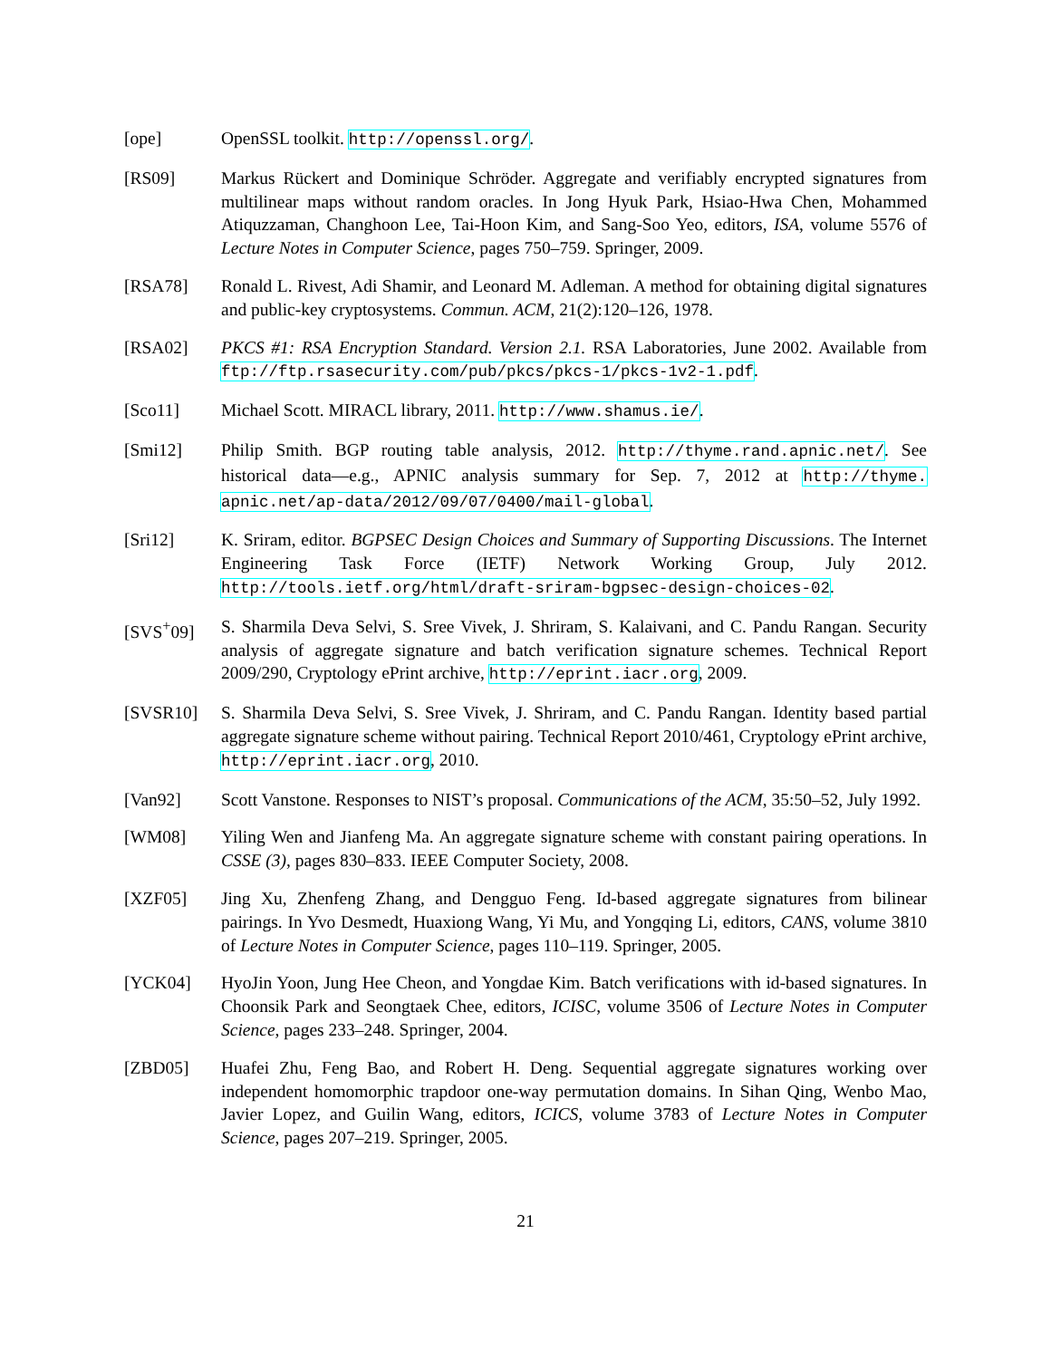[ope] OpenSSL toolkit. http://openssl.org/.
[RS09] Markus Rückert and Dominique Schröder. Aggregate and verifiably encrypted signatures from multilinear maps without random oracles. In Jong Hyuk Park, Hsiao-Hwa Chen, Mohammed Atiquzzaman, Changhoon Lee, Tai-Hoon Kim, and Sang-Soo Yeo, editors, ISA, volume 5576 of Lecture Notes in Computer Science, pages 750–759. Springer, 2009.
[RSA78] Ronald L. Rivest, Adi Shamir, and Leonard M. Adleman. A method for obtaining digital signatures and public-key cryptosystems. Commun. ACM, 21(2):120–126, 1978.
[RSA02] PKCS #1: RSA Encryption Standard. Version 2.1. RSA Laboratories, June 2002. Available from ftp://ftp.rsasecurity.com/pub/pkcs/pkcs-1/pkcs-1v2-1.pdf.
[Sco11] Michael Scott. MIRACL library, 2011. http://www.shamus.ie/.
[Smi12] Philip Smith. BGP routing table analysis, 2012. http://thyme.rand.apnic.net/. See historical data—e.g., APNIC analysis summary for Sep. 7, 2012 at http://thyme. apnic.net/ap-data/2012/09/07/0400/mail-global.
[Sri12] K. Sriram, editor. BGPSEC Design Choices and Summary of Supporting Discussions. The Internet Engineering Task Force (IETF) Network Working Group, July 2012. http://tools.ietf.org/html/draft-sriram-bgpsec-design-choices-02.
[SVS<sup>+</sup>09] S. Sharmila Deva Selvi, S. Sree Vivek, J. Shriram, S. Kalaivani, and C. Pandu Rangan. Security analysis of aggregate signature and batch verification signature schemes. Technical Report 2009/290, Cryptology ePrint archive, http://eprint.iacr.org, 2009.
[SVSR10] S. Sharmila Deva Selvi, S. Sree Vivek, J. Shriram, and C. Pandu Rangan. Identity based partial aggregate signature scheme without pairing. Technical Report 2010/461, Cryptology ePrint archive, http://eprint.iacr.org, 2010.
[Van92] Scott Vanstone. Responses to NIST’s proposal. Communications of the ACM, 35:50–52, July 1992.
[WM08] Yiling Wen and Jianfeng Ma. An aggregate signature scheme with constant pairing operations. In CSSE (3), pages 830–833. IEEE Computer Society, 2008.
[XZF05] Jing Xu, Zhenfeng Zhang, and Dengguo Feng. Id-based aggregate signatures from bilinear pairings. In Yvo Desmedt, Huaxiong Wang, Yi Mu, and Yongqing Li, editors, CANS, volume 3810 of Lecture Notes in Computer Science, pages 110–119. Springer, 2005.
[YCK04] HyoJin Yoon, Jung Hee Cheon, and Yongdae Kim. Batch verifications with id-based signatures. In Choonsik Park and Seongtaek Chee, editors, ICISC, volume 3506 of Lecture Notes in Computer Science, pages 233–248. Springer, 2004.
[ZBD05] Huafei Zhu, Feng Bao, and Robert H. Deng. Sequential aggregate signatures working over independent homomorphic trapdoor one-way permutation domains. In Sihan Qing, Wenbo Mao, Javier Lopez, and Guilin Wang, editors, ICICS, volume 3783 of Lecture Notes in Computer Science, pages 207–219. Springer, 2005.
21